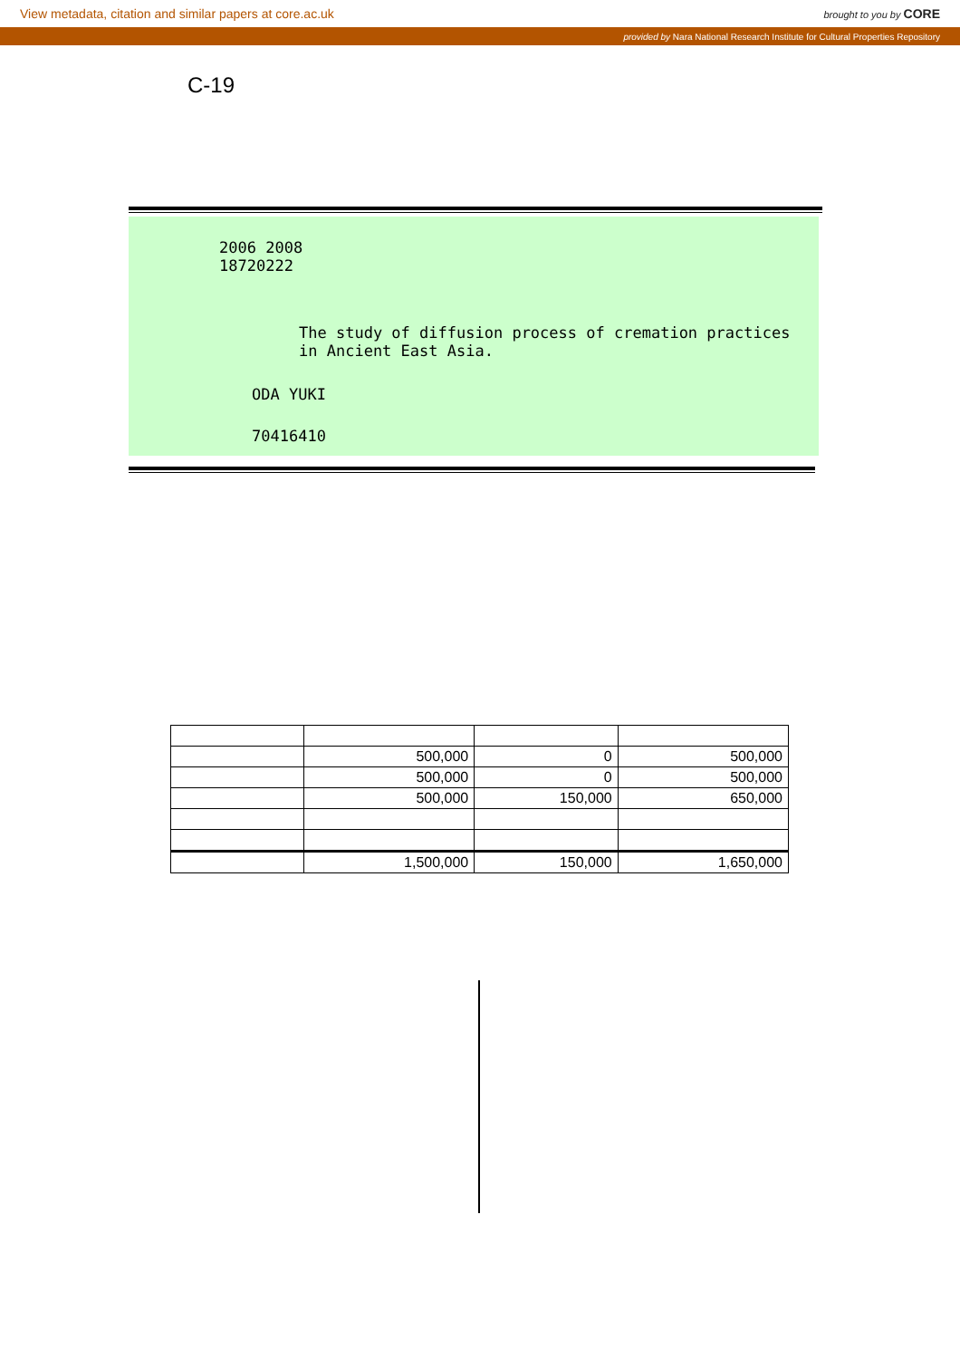View metadata, citation and similar papers at core.ac.uk brought to you by CORE
provided by Nara National Research Institute for Cultural Properties Repository
C-19
2006 2008
18720222
The study of diffusion process of cremation practices in Ancient East Asia.
ODA YUKI
70416410
| | 500,000 | 0 | 500,000 |
| | 500,000 | 0 | 500,000 |
| | 500,000 | 150,000 | 650,000 |
| | 1,500,000 | 150,000 | 1,650,000 |